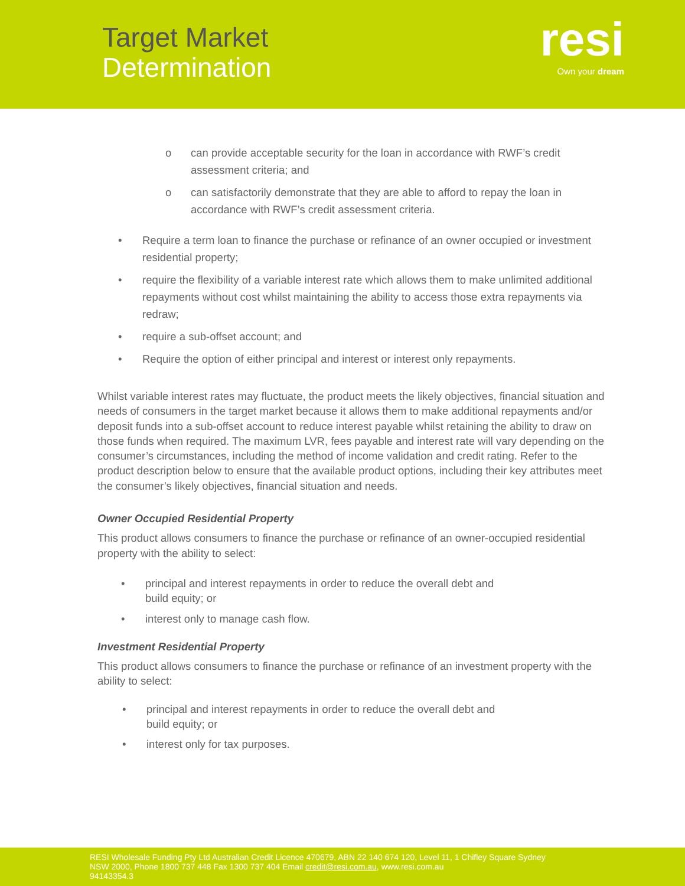Target Market
Determination
resi
Own your dream
o can provide acceptable security for the loan in accordance with RWF’s credit assessment criteria; and
o can satisfactorily demonstrate that they are able to afford to repay the loan in accordance with RWF’s credit assessment criteria.
• Require a term loan to finance the purchase or refinance of an owner occupied or investment residential property;
• require the flexibility of a variable interest rate which allows them to make unlimited additional repayments without cost whilst maintaining the ability to access those extra repayments via redraw;
• require a sub-offset account; and
• Require the option of either principal and interest or interest only repayments.
Whilst variable interest rates may fluctuate, the product meets the likely objectives, financial situation and needs of consumers in the target market because it allows them to make additional repayments and/or deposit funds into a sub-offset account to reduce interest payable whilst retaining the ability to draw on those funds when required. The maximum LVR, fees payable and interest rate will vary depending on the consumer’s circumstances, including the method of income validation and credit rating. Refer to the product description below to ensure that the available product options, including their key attributes meet the consumer’s likely objectives, financial situation and needs.
Owner Occupied Residential Property
This product allows consumers to finance the purchase or refinance of an owner-occupied residential property with the ability to select:
• principal and interest repayments in order to reduce the overall debt and build equity; or
• interest only to manage cash flow.
Investment Residential Property
This product allows consumers to finance the purchase or refinance of an investment property with the ability to select:
• principal and interest repayments in order to reduce the overall debt and build equity; or
• interest only for tax purposes.
RESI Wholesale Funding Pty Ltd Australian Credit Licence 470679, ABN 22 140 674 120, Level 11, 1 Chifley Square Sydney
NSW 2000, Phone 1800 737 448 Fax 1300 737 404 Email credit@resi.com.au, www.resi.com.au
94143354.3